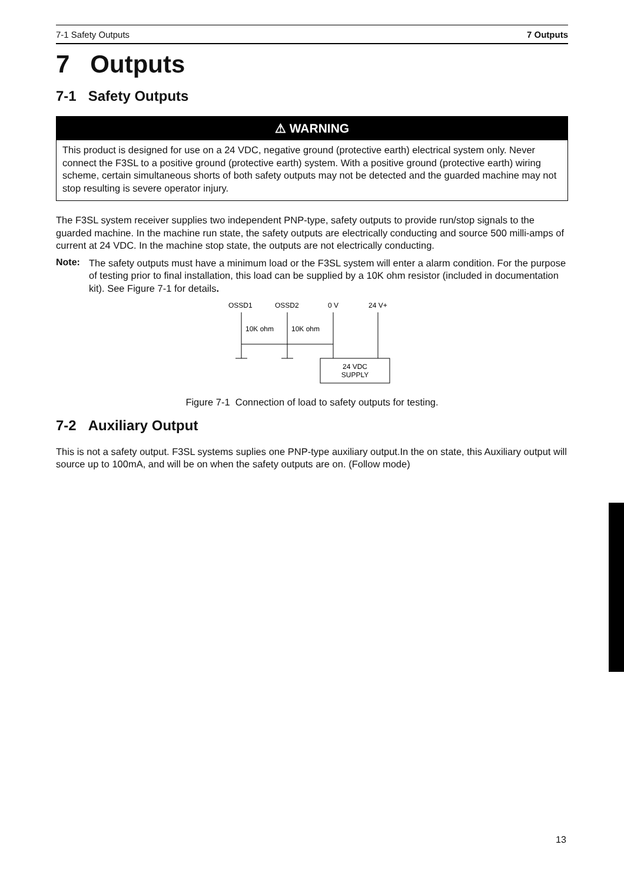7-1 Safety Outputs 7 Outputs
7 Outputs
7-1 Safety Outputs
⚠ WARNING
This product is designed for use on a 24 VDC, negative ground (protective earth) electrical system only. Never connect the F3SL to a positive ground (protective earth) system. With a positive ground (protective earth) wiring scheme, certain simultaneous shorts of both safety outputs may not be detected and the guarded machine may not stop resulting is severe operator injury.
The F3SL system receiver supplies two independent PNP-type, safety outputs to provide run/stop signals to the guarded machine. In the machine run state, the safety outputs are electrically conducting and source 500 milli-amps of current at 24 VDC. In the machine stop state, the outputs are not electrically conducting.
Note:
The safety outputs must have a minimum load or the F3SL system will enter a alarm condition. For the purpose of testing prior to final installation, this load can be supplied by a 10K ohm resistor (included in documentation kit). See Figure 7-1 for details.
OSSD1
OSSD2
0 V
24 V+
10K ohm
10K ohm
24 VDC
SUPPLY
Figure 7-1 Connection of load to safety outputs for testing.
7-2 Auxiliary Output
This is not a safety output. F3SL systems suplies one PNP-type auxiliary output.In the on state, this Auxiliary output will source up to 100mA, and will be on when the safety outputs are on. (Follow mode)
13